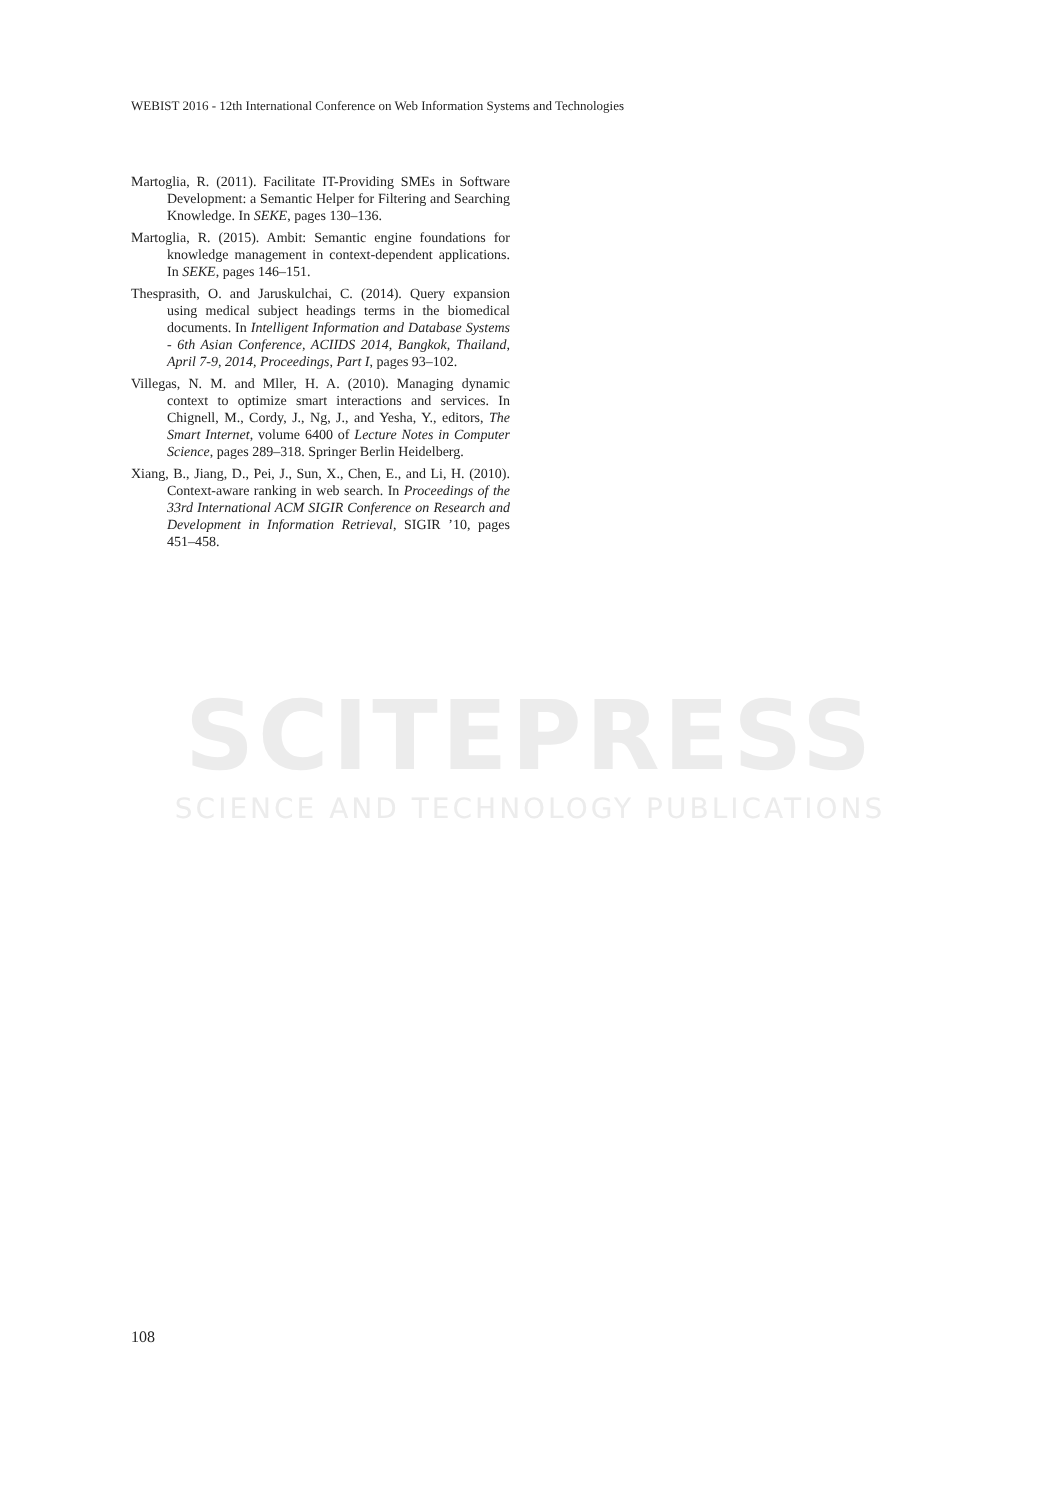SCITEPRESS
SCIENCE AND TECHNOLOGY PUBLICATIONS
WEBIST 2016 - 12th International Conference on Web Information Systems and Technologies
Martoglia, R. (2011). Facilitate IT-Providing SMEs in Software Development: a Semantic Helper for Filtering and Searching Knowledge. In SEKE, pages 130–136.
Martoglia, R. (2015). Ambit: Semantic engine foundations for knowledge management in context-dependent applications. In SEKE, pages 146–151.
Thesprasith, O. and Jaruskulchai, C. (2014). Query expansion using medical subject headings terms in the biomedical documents. In Intelligent Information and Database Systems - 6th Asian Conference, ACIIDS 2014, Bangkok, Thailand, April 7-9, 2014, Proceedings, Part I, pages 93–102.
Villegas, N. M. and Mller, H. A. (2010). Managing dynamic context to optimize smart interactions and services. In Chignell, M., Cordy, J., Ng, J., and Yesha, Y., editors, The Smart Internet, volume 6400 of Lecture Notes in Computer Science, pages 289–318. Springer Berlin Heidelberg.
Xiang, B., Jiang, D., Pei, J., Sun, X., Chen, E., and Li, H. (2010). Context-aware ranking in web search. In Proceedings of the 33rd International ACM SIGIR Conference on Research and Development in Information Retrieval, SIGIR ’10, pages 451–458.
108